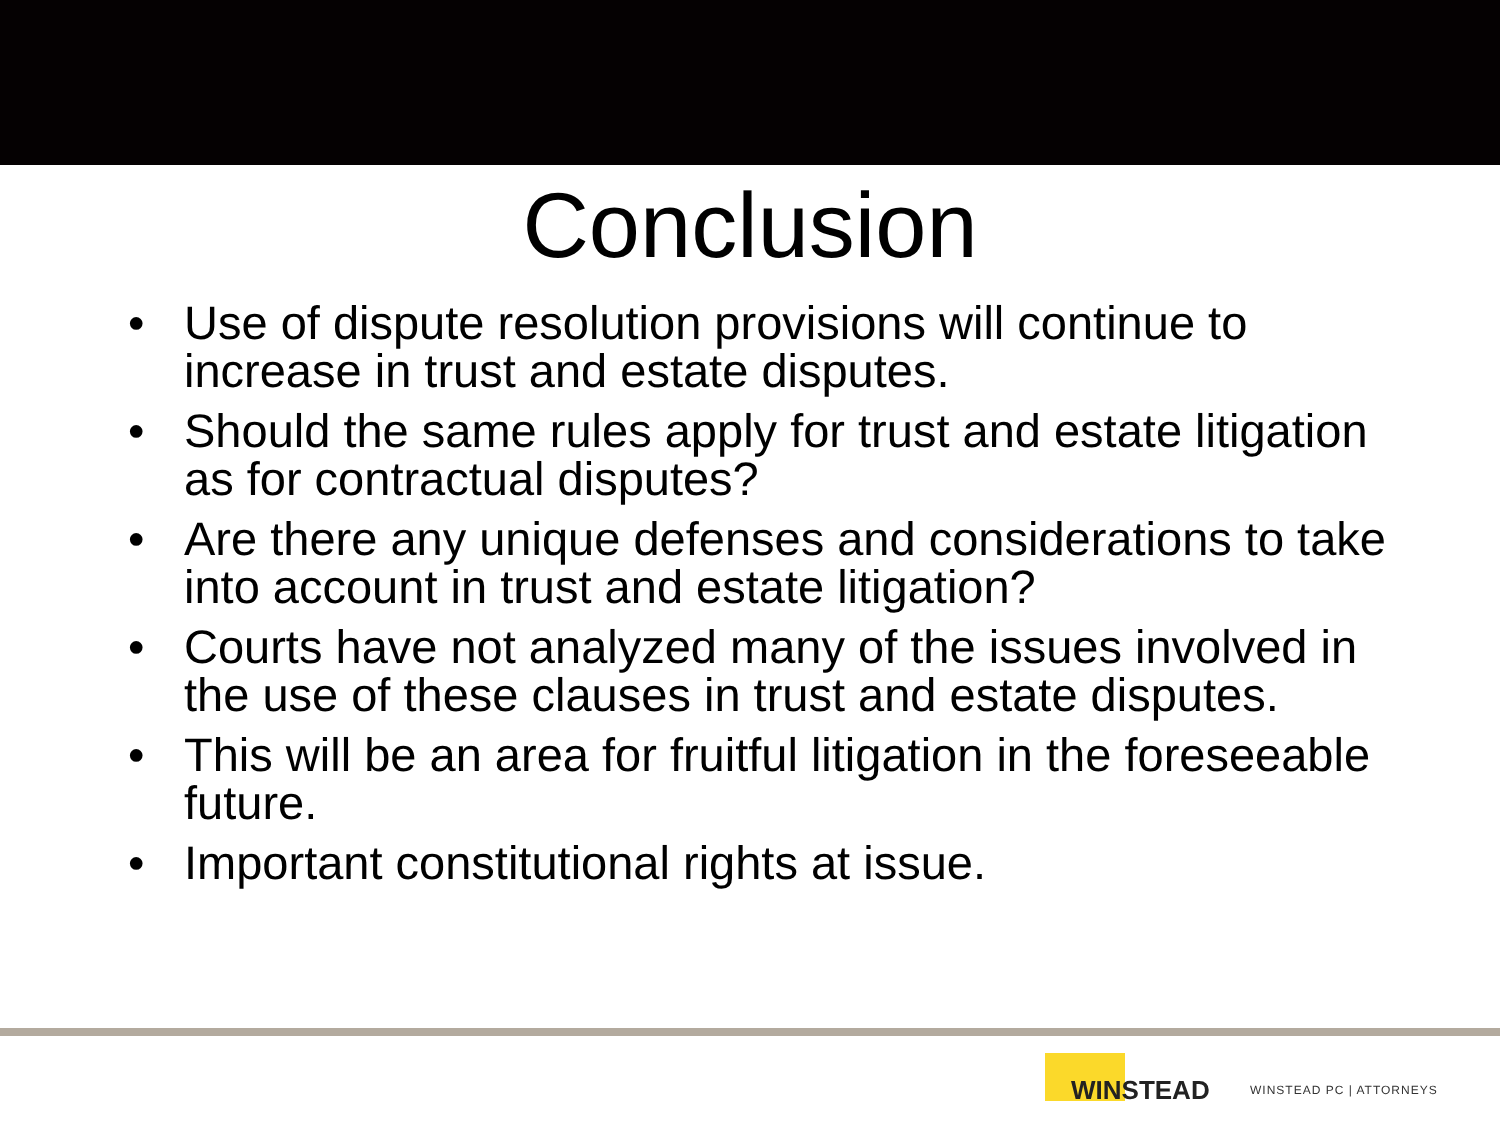Conclusion
• Use of dispute resolution provisions will continue to increase in trust and estate disputes.
• Should the same rules apply for trust and estate litigation as for contractual disputes?
• Are there any unique defenses and considerations to take into account in trust and estate litigation?
• Courts have not analyzed many of the issues involved in the use of these clauses in trust and estate disputes.
• This will be an area for fruitful litigation in the foreseeable future.
• Important constitutional rights at issue.
WINSTEAD
WINSTEAD PC | ATTORNEYS